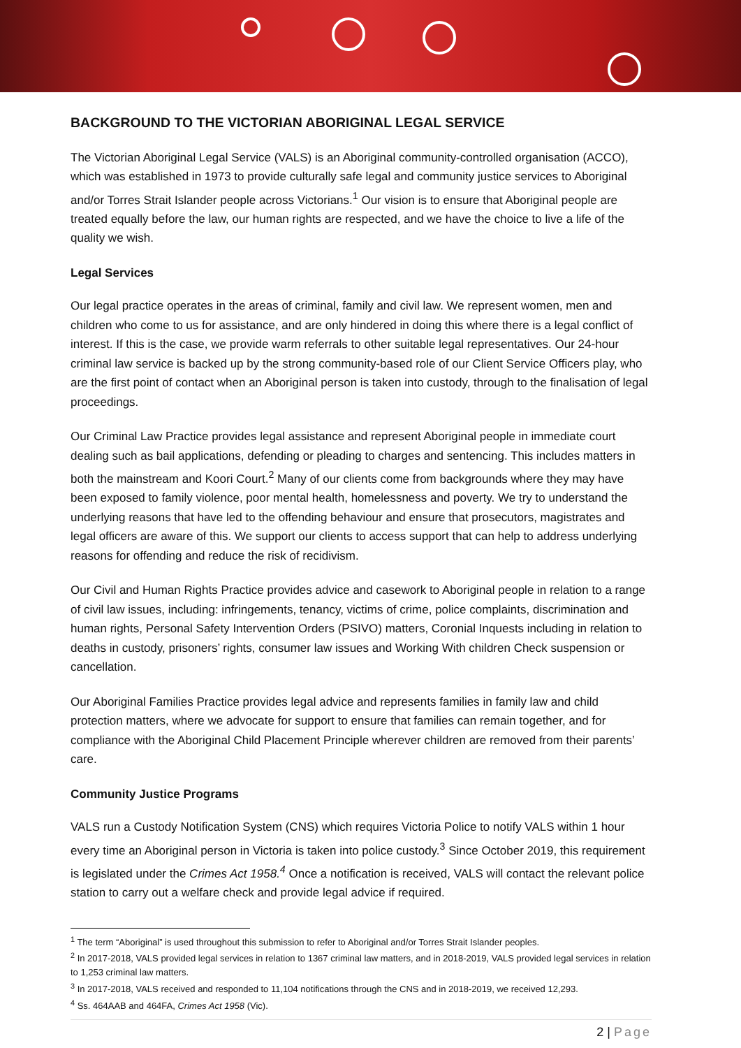BACKGROUND TO THE VICTORIAN ABORIGINAL LEGAL SERVICE
The Victorian Aboriginal Legal Service (VALS) is an Aboriginal community-controlled organisation (ACCO), which was established in 1973 to provide culturally safe legal and community justice services to Aboriginal and/or Torres Strait Islander people across Victorians.<sup>1</sup> Our vision is to ensure that Aboriginal people are treated equally before the law, our human rights are respected, and we have the choice to live a life of the quality we wish.
Legal Services
Our legal practice operates in the areas of criminal, family and civil law. We represent women, men and children who come to us for assistance, and are only hindered in doing this where there is a legal conflict of interest. If this is the case, we provide warm referrals to other suitable legal representatives. Our 24-hour criminal law service is backed up by the strong community-based role of our Client Service Officers play, who are the first point of contact when an Aboriginal person is taken into custody, through to the finalisation of legal proceedings.
Our Criminal Law Practice provides legal assistance and represent Aboriginal people in immediate court dealing such as bail applications, defending or pleading to charges and sentencing. This includes matters in both the mainstream and Koori Court.<sup>2</sup> Many of our clients come from backgrounds where they may have been exposed to family violence, poor mental health, homelessness and poverty. We try to understand the underlying reasons that have led to the offending behaviour and ensure that prosecutors, magistrates and legal officers are aware of this. We support our clients to access support that can help to address underlying reasons for offending and reduce the risk of recidivism.
Our Civil and Human Rights Practice provides advice and casework to Aboriginal people in relation to a range of civil law issues, including: infringements, tenancy, victims of crime, police complaints, discrimination and human rights, Personal Safety Intervention Orders (PSIVO) matters, Coronial Inquests including in relation to deaths in custody, prisoners’ rights, consumer law issues and Working With children Check suspension or cancellation.
Our Aboriginal Families Practice provides legal advice and represents families in family law and child protection matters, where we advocate for support to ensure that families can remain together, and for compliance with the Aboriginal Child Placement Principle wherever children are removed from their parents’ care.
Community Justice Programs
VALS run a Custody Notification System (CNS) which requires Victoria Police to notify VALS within 1 hour every time an Aboriginal person in Victoria is taken into police custody.<sup>3</sup> Since October 2019, this requirement is legislated under the Crimes Act 1958.<sup>4</sup> Once a notification is received, VALS will contact the relevant police station to carry out a welfare check and provide legal advice if required.
<sup>1</sup> The term “Aboriginal” is used throughout this submission to refer to Aboriginal and/or Torres Strait Islander peoples.
<sup>2</sup> In 2017-2018, VALS provided legal services in relation to 1367 criminal law matters, and in 2018-2019, VALS provided legal services in relation to 1,253 criminal law matters.
<sup>3</sup> In 2017-2018, VALS received and responded to 11,104 notifications through the CNS and in 2018-2019, we received 12,293.
<sup>4</sup> Ss. 464AAB and 464FA, Crimes Act 1958 (Vic).
2 | Page